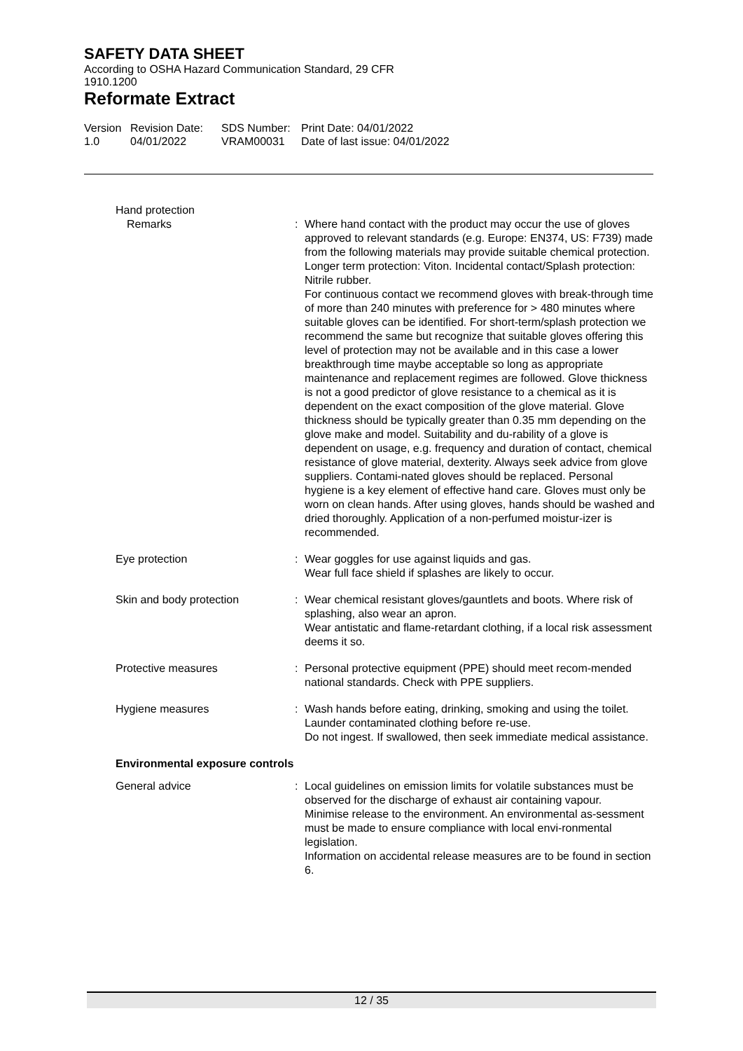SAFETY DATA SHEET
According to OSHA Hazard Communication Standard, 29 CFR
1910.1200
Reformate Extract
Version
1.0
Revision Date:
04/01/2022
SDS Number:
VRAM00031
Print Date: 04/01/2022
Date of last issue: 04/01/2022
Hand protection
Remarks : Where hand contact with the product may occur the use of gloves approved to relevant standards (e.g. Europe: EN374, US: F739) made from the following materials may provide suitable chemical protection. Longer term protection: Viton. Incidental contact/Splash protection: Nitrile rubber.
For continuous contact we recommend gloves with break-through time of more than 240 minutes with preference for > 480 minutes where suitable gloves can be identified. For short-term/splash protection we recommend the same but recognize that suitable gloves offering this level of protection may not be available and in this case a lower breakthrough time maybe acceptable so long as appropriate maintenance and replacement regimes are followed. Glove thickness is not a good predictor of glove resistance to a chemical as it is dependent on the exact composition of the glove material. Glove thickness should be typically greater than 0.35 mm depending on the glove make and model. Suitability and du-rability of a glove is dependent on usage, e.g. frequency and duration of contact, chemical resistance of glove material, dexterity. Always seek advice from glove suppliers. Contami-nated gloves should be replaced. Personal hygiene is a key element of effective hand care. Gloves must only be worn on clean hands. After using gloves, hands should be washed and dried thoroughly. Application of a non-perfumed moistur-izer is recommended.
Eye protection : Wear goggles for use against liquids and gas.
Wear full face shield if splashes are likely to occur.
Skin and body protection : Wear chemical resistant gloves/gauntlets and boots. Where risk of splashing, also wear an apron.
Wear antistatic and flame-retardant clothing, if a local risk assessment deems it so.
Protective measures : Personal protective equipment (PPE) should meet recom-mended national standards. Check with PPE suppliers.
Hygiene measures : Wash hands before eating, drinking, smoking and using the toilet.
Launder contaminated clothing before re-use.
Do not ingest. If swallowed, then seek immediate medical assistance.
Environmental exposure controls
General advice : Local guidelines on emission limits for volatile substances must be observed for the discharge of exhaust air containing vapour.
Minimise release to the environment. An environmental as-sessment must be made to ensure compliance with local envi-ronmental legislation.
Information on accidental release measures are to be found in section 6.
12 / 35